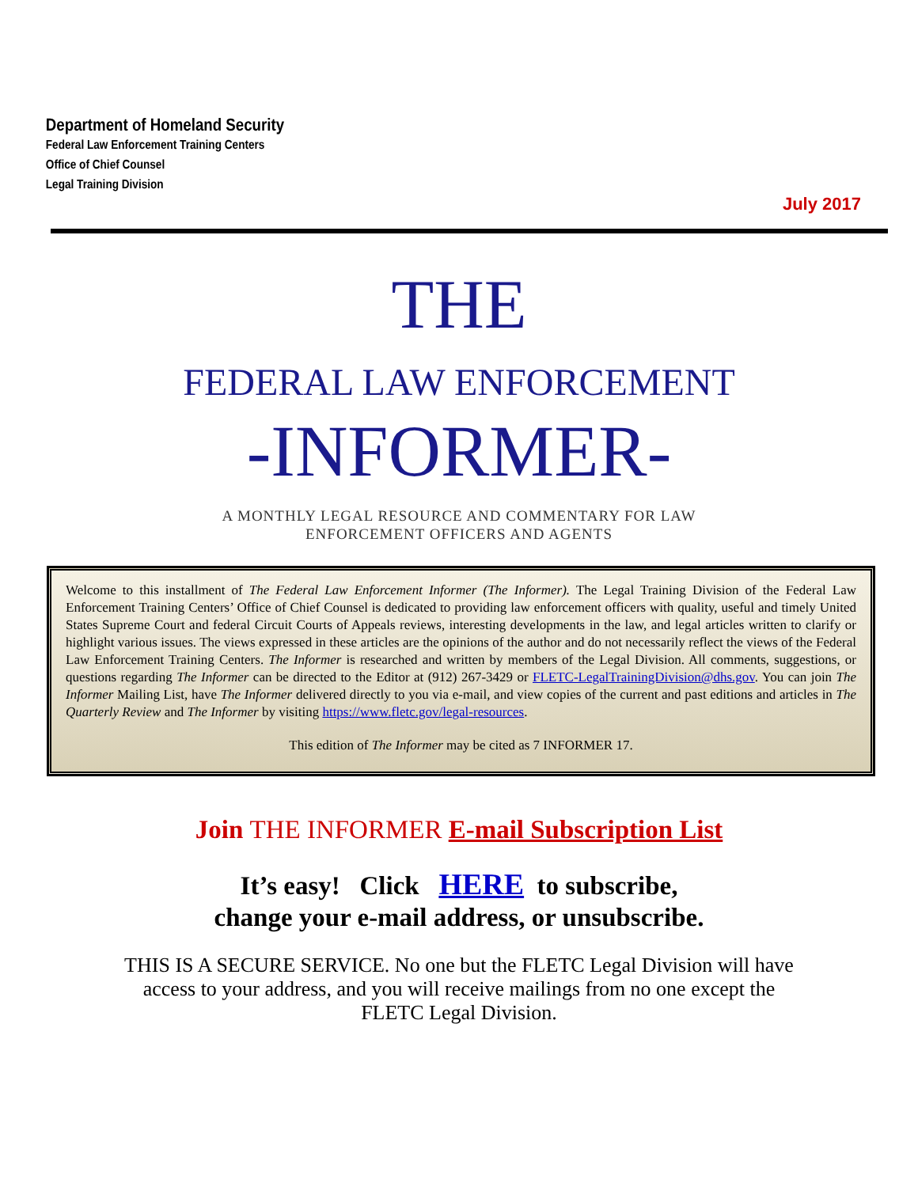Department of Homeland Security
Federal Law Enforcement Training Centers
Office of Chief Counsel
Legal Training Division
July 2017
THE
FEDERAL LAW ENFORCEMENT
-INFORMER-
A MONTHLY LEGAL RESOURCE AND COMMENTARY FOR LAW
ENFORCEMENT OFFICERS AND AGENTS
Welcome to this installment of The Federal Law Enforcement Informer (The Informer). The Legal Training Division of the Federal Law Enforcement Training Centers’ Office of Chief Counsel is dedicated to providing law enforcement officers with quality, useful and timely United States Supreme Court and federal Circuit Courts of Appeals reviews, interesting developments in the law, and legal articles written to clarify or highlight various issues. The views expressed in these articles are the opinions of the author and do not necessarily reflect the views of the Federal Law Enforcement Training Centers. The Informer is researched and written by members of the Legal Division. All comments, suggestions, or questions regarding The Informer can be directed to the Editor at (912) 267-3429 or FLETC-LegalTrainingDivision@dhs.gov. You can join The Informer Mailing List, have The Informer delivered directly to you via e-mail, and view copies of the current and past editions and articles in The Quarterly Review and The Informer by visiting https://www.fletc.gov/legal-resources.
This edition of The Informer may be cited as 7 INFORMER 17.
Join THE INFORMER E-mail Subscription List
It’s easy! Click HERE to subscribe,
change your e-mail address, or unsubscribe.
THIS IS A SECURE SERVICE. No one but the FLETC Legal Division will have
access to your address, and you will receive mailings from no one except the
FLETC Legal Division.